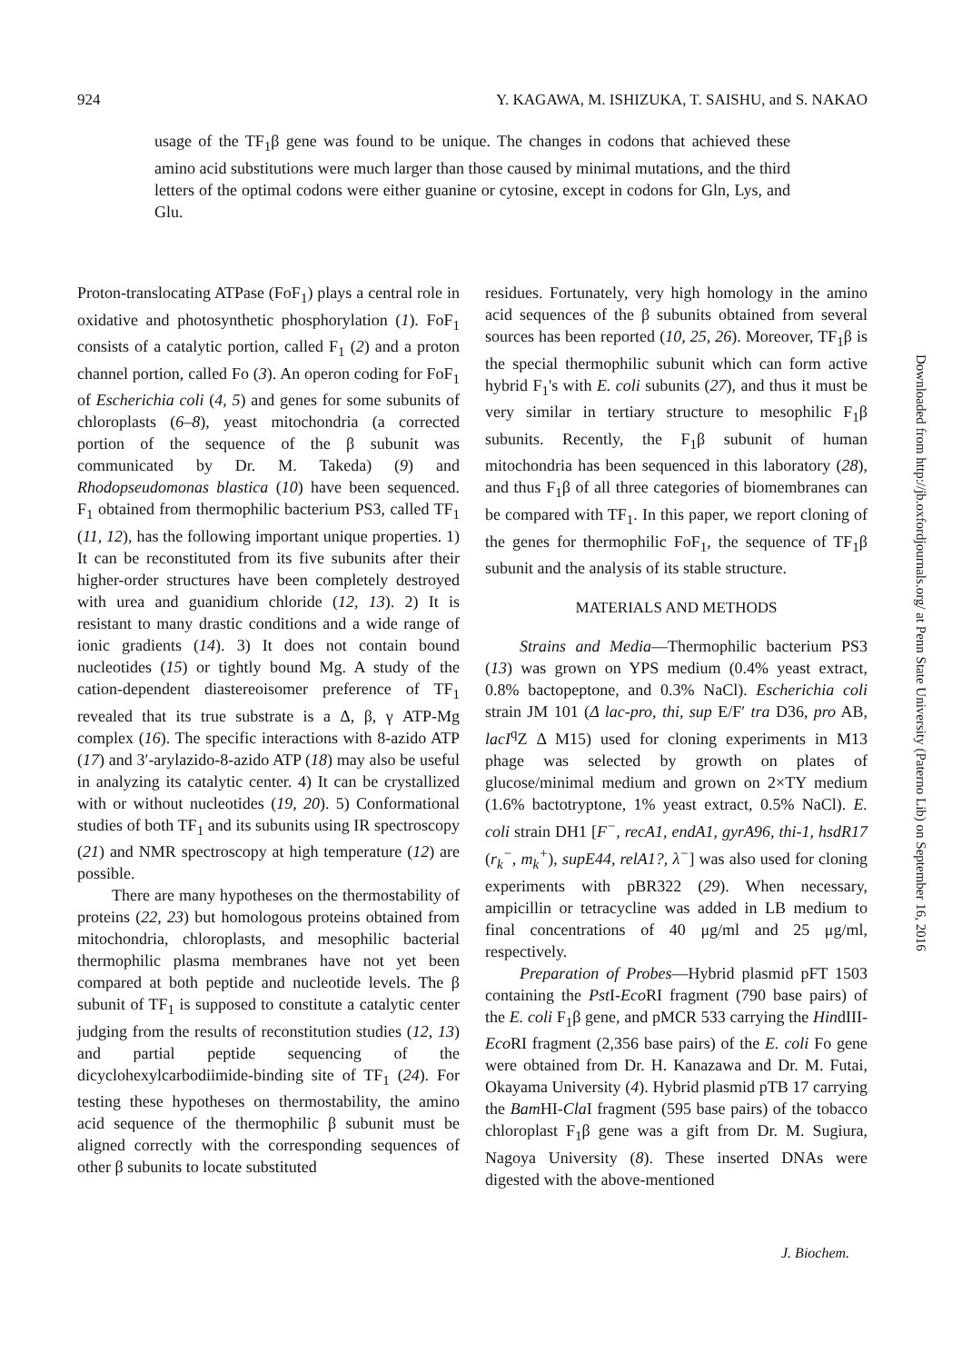924 Y. KAGAWA, M. ISHIZUKA, T. SAISHU, and S. NAKAO
usage of the TF<sub>1</sub>β gene was found to be unique. The changes in codons that achieved these amino acid substitutions were much larger than those caused by minimal mutations, and the third letters of the optimal codons were either guanine or cytosine, except in codons for Gln, Lys, and Glu.
Proton-translocating ATPase (FoF<sub>1</sub>) plays a central role in oxidative and photosynthetic phosphorylation (1). FoF<sub>1</sub> consists of a catalytic portion, called F<sub>1</sub> (2) and a proton channel portion, called Fo (3). An operon coding for FoF<sub>1</sub> of Escherichia coli (4, 5) and genes for some subunits of chloroplasts (6–8), yeast mitochondria (a corrected portion of the sequence of the β subunit was communicated by Dr. M. Takeda) (9) and Rhodopseudomonas blastica (10) have been sequenced. F<sub>1</sub> obtained from thermophilic bacterium PS3, called TF<sub>1</sub> (11, 12), has the following important unique properties. 1) It can be reconstituted from its five subunits after their higher-order structures have been completely destroyed with urea and guanidium chloride (12, 13). 2) It is resistant to many drastic conditions and a wide range of ionic gradients (14). 3) It does not contain bound nucleotides (15) or tightly bound Mg. A study of the cation-dependent diastereoisomer preference of TF<sub>1</sub> revealed that its true substrate is a Δ, β, γ ATP-Mg complex (16). The specific interactions with 8-azido ATP (17) and 3′-arylazido-8-azido ATP (18) may also be useful in analyzing its catalytic center. 4) It can be crystallized with or without nucleotides (19, 20). 5) Conformational studies of both TF<sub>1</sub> and its subunits using IR spectroscopy (21) and NMR spectroscopy at high temperature (12) are possible.
There are many hypotheses on the thermostability of proteins (22, 23) but homologous proteins obtained from mitochondria, chloroplasts, and mesophilic bacterial thermophilic plasma membranes have not yet been compared at both peptide and nucleotide levels. The β subunit of TF<sub>1</sub> is supposed to constitute a catalytic center judging from the results of reconstitution studies (12, 13) and partial peptide sequencing of the dicyclohexylcarbodiimide-binding site of TF<sub>1</sub> (24). For testing these hypotheses on thermostability, the amino acid sequence of the thermophilic β subunit must be aligned correctly with the corresponding sequences of other β subunits to locate substituted
residues. Fortunately, very high homology in the amino acid sequences of the β subunits obtained from several sources has been reported (10, 25, 26). Moreover, TF<sub>1</sub>β is the special thermophilic subunit which can form active hybrid F<sub>1</sub>'s with E. coli subunits (27), and thus it must be very similar in tertiary structure to mesophilic F<sub>1</sub>β subunits. Recently, the F<sub>1</sub>β subunit of human mitochondria has been sequenced in this laboratory (28), and thus F<sub>1</sub>β of all three categories of biomembranes can be compared with TF<sub>1</sub>. In this paper, we report cloning of the genes for thermophilic FoF<sub>1</sub>, the sequence of TF<sub>1</sub>β subunit and the analysis of its stable structure.
MATERIALS AND METHODS
Strains and Media—Thermophilic bacterium PS3 (13) was grown on YPS medium (0.4% yeast extract, 0.8% bactopeptone, and 0.3% NaCl). Escherichia coli strain JM 101 (Δ lac-pro, thi, sup E/F′ tra D36, pro AB, lacI<sup>q</sup>Z Δ M15) used for cloning experiments in M13 phage was selected by growth on plates of glucose/minimal medium and grown on 2×TY medium (1.6% bactotryptone, 1% yeast extract, 0.5% NaCl). E. coli strain DH1 [F<sup>−</sup>, recA1, endA1, gyrA96, thi-1, hsdR17 (r<sub>k</sub><sup>−</sup>, m<sub>k</sub><sup>+</sup>), supE44, relA1?, λ<sup>−</sup>] was also used for cloning experiments with pBR322 (29). When necessary, ampicillin or tetracycline was added in LB medium to final concentrations of 40 μg/ml and 25 μg/ml, respectively.
Preparation of Probes—Hybrid plasmid pFT 1503 containing the Pst I-Eco RI fragment (790 base pairs) of the E. coli F<sub>1</sub>β gene, and pMCR 533 carrying the HindIII-Eco RI fragment (2,356 base pairs) of the E. coli Fo gene were obtained from Dr. H. Kanazawa and Dr. M. Futai, Okayama University (4). Hybrid plasmid pTB 17 carrying the Bam HI-Cla I fragment (595 base pairs) of the tobacco chloroplast F<sub>1</sub>β gene was a gift from Dr. M. Sugiura, Nagoya University (8). These inserted DNAs were digested with the above-mentioned
J. Biochem.
Downloaded from http://jb.oxfordjournals.org/ at Penn State University (Paterno Lib) on September 16, 2016